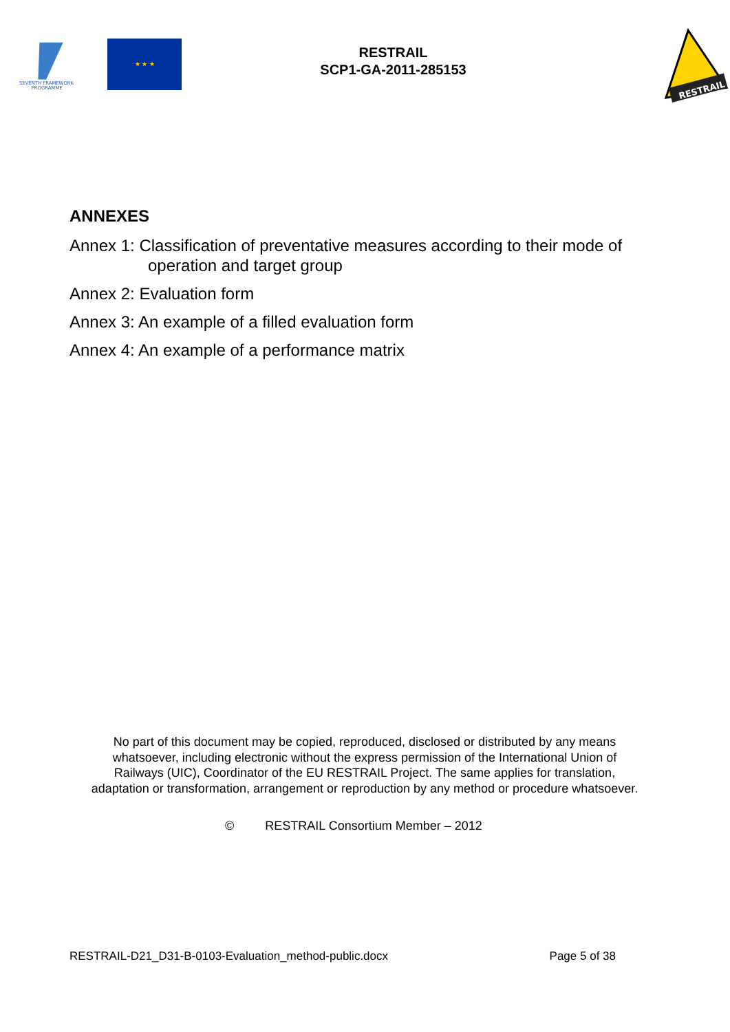SEVENTH FRAMEWORK
PROGRAMME
★ ★ ★
RESTRAIL
SCP1-GA-2011-285153
RESTRAIL
ANNEXES
Annex 1: Classification of preventative measures according to their mode of
operation and target group
Annex 2: Evaluation form
Annex 3: An example of a filled evaluation form
Annex 4: An example of a performance matrix
No part of this document may be copied, reproduced, disclosed or distributed by any means whatsoever, including electronic without the express permission of the International Union of Railways (UIC), Coordinator of the EU RESTRAIL Project. The same applies for translation, adaptation or transformation, arrangement or reproduction by any method or procedure whatsoever.
© RESTRAIL Consortium Member – 2012
RESTRAIL-D21_D31-B-0103-Evaluation_method-public.docx Page 5 of 38